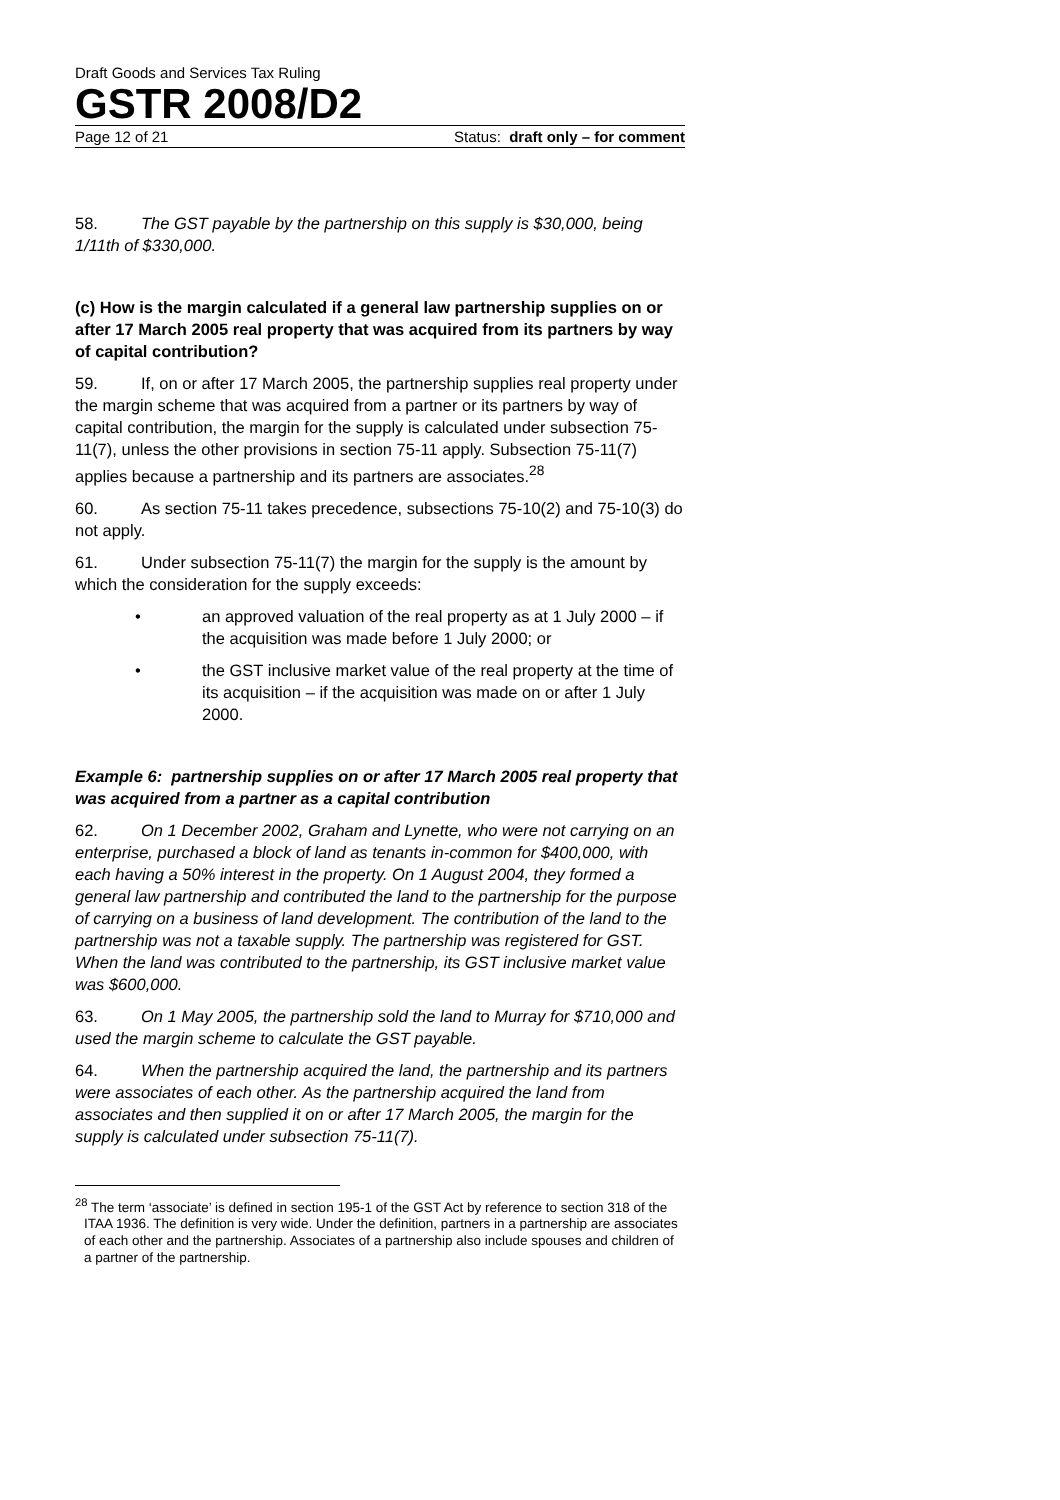Draft Goods and Services Tax Ruling
GSTR 2008/D2
Page 12 of 21 Status: draft only – for comment
58. The GST payable by the partnership on this supply is $30,000, being 1/11th of $330,000.
(c) How is the margin calculated if a general law partnership supplies on or after 17 March 2005 real property that was acquired from its partners by way of capital contribution?
59. If, on or after 17 March 2005, the partnership supplies real property under the margin scheme that was acquired from a partner or its partners by way of capital contribution, the margin for the supply is calculated under subsection 75-11(7), unless the other provisions in section 75-11 apply. Subsection 75-11(7) applies because a partnership and its partners are associates.<sup>28</sup>
60. As section 75-11 takes precedence, subsections 75-10(2) and 75-10(3) do not apply.
61. Under subsection 75-11(7) the margin for the supply is the amount by which the consideration for the supply exceeds:
• an approved valuation of the real property as at 1 July 2000 – if the acquisition was made before 1 July 2000; or
• the GST inclusive market value of the real property at the time of its acquisition – if the acquisition was made on or after 1 July 2000.
Example 6: partnership supplies on or after 17 March 2005 real property that was acquired from a partner as a capital contribution
62. On 1 December 2002, Graham and Lynette, who were not carrying on an enterprise, purchased a block of land as tenants in-common for $400,000, with each having a 50% interest in the property. On 1 August 2004, they formed a general law partnership and contributed the land to the partnership for the purpose of carrying on a business of land development. The contribution of the land to the partnership was not a taxable supply. The partnership was registered for GST. When the land was contributed to the partnership, its GST inclusive market value was $600,000.
63. On 1 May 2005, the partnership sold the land to Murray for $710,000 and used the margin scheme to calculate the GST payable.
64. When the partnership acquired the land, the partnership and its partners were associates of each other. As the partnership acquired the land from associates and then supplied it on or after 17 March 2005, the margin for the supply is calculated under subsection 75-11(7).
<sup>28</sup> The term ‘associate’ is defined in section 195-1 of the GST Act by reference to section 318 of the ITAA 1936. The definition is very wide. Under the definition, partners in a partnership are associates of each other and the partnership. Associates of a partnership also include spouses and children of a partner of the partnership.